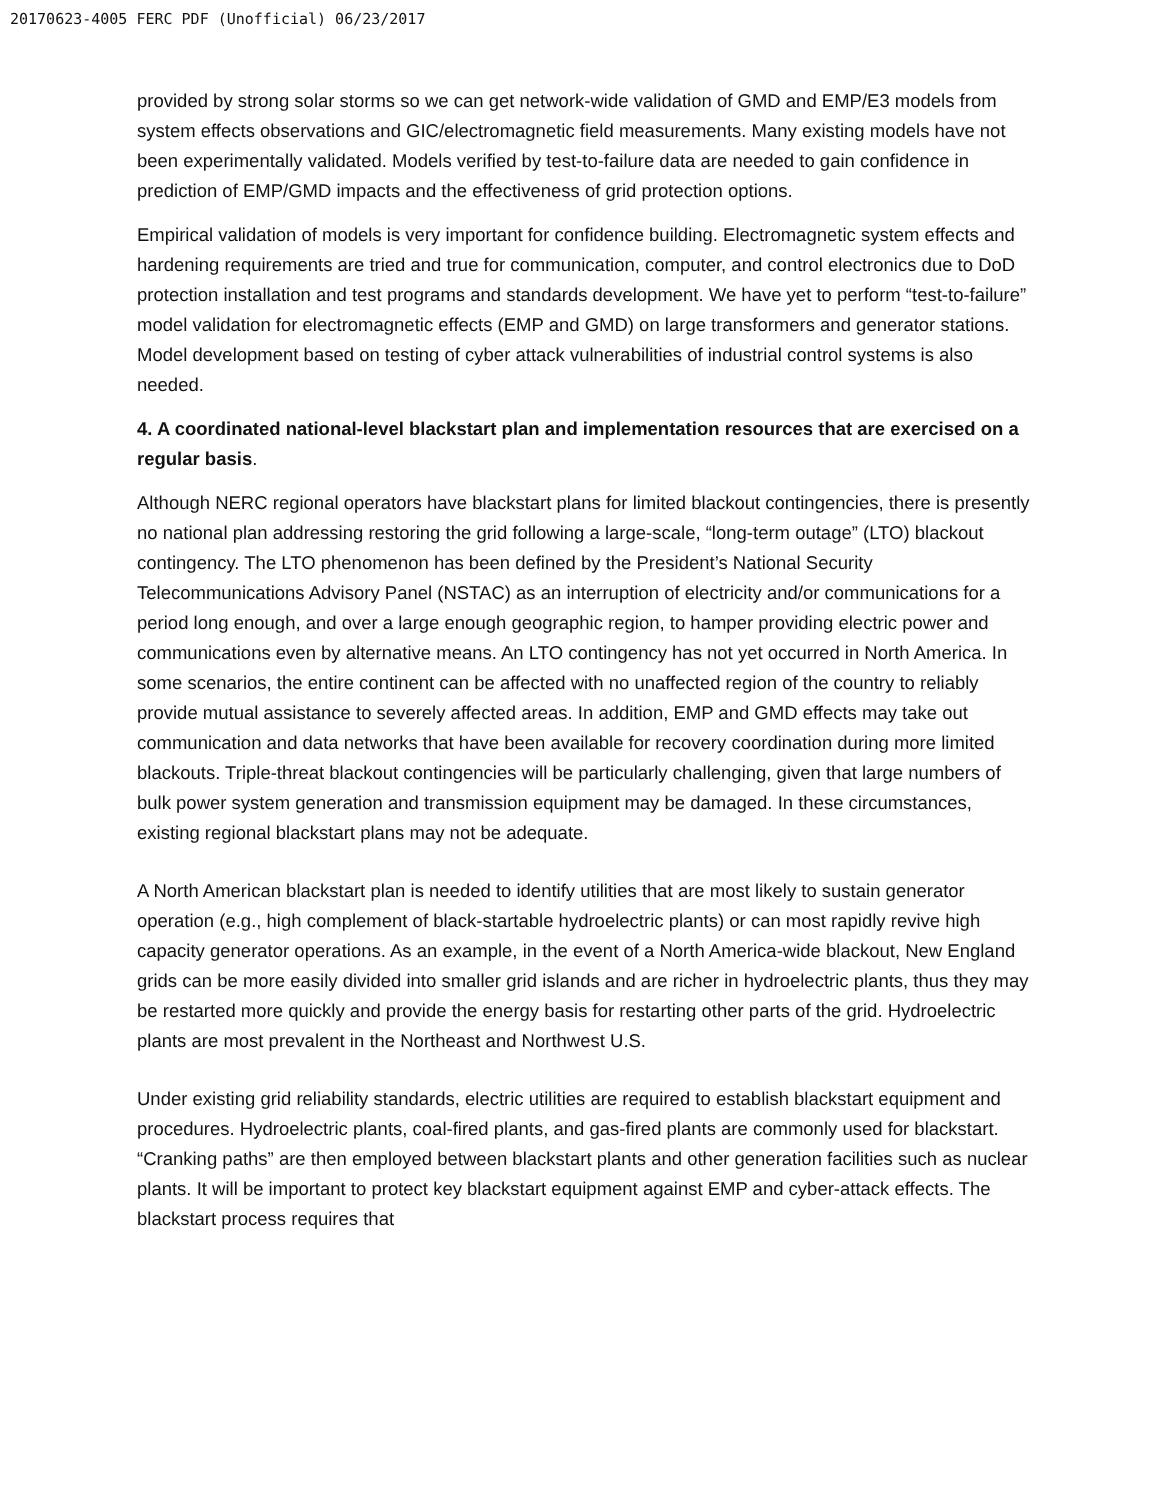20170623-4005 FERC PDF (Unofficial) 06/23/2017
provided by strong solar storms so we can get network-wide validation of GMD and EMP/E3 models from system effects observations and GIC/electromagnetic field measurements. Many existing models have not been experimentally validated. Models verified by test-to-failure data are needed to gain confidence in prediction of EMP/GMD impacts and the effectiveness of grid protection options.
Empirical validation of models is very important for confidence building. Electromagnetic system effects and hardening requirements are tried and true for communication, computer, and control electronics due to DoD protection installation and test programs and standards development. We have yet to perform “test-to-failure” model validation for electromagnetic effects (EMP and GMD) on large transformers and generator stations. Model development based on testing of cyber attack vulnerabilities of industrial control systems is also needed.
4. A coordinated national-level blackstart plan and implementation resources that are exercised on a regular basis.
Although NERC regional operators have blackstart plans for limited blackout contingencies, there is presently no national plan addressing restoring the grid following a large-scale, “long-term outage” (LTO) blackout contingency. The LTO phenomenon has been defined by the President’s National Security Telecommunications Advisory Panel (NSTAC) as an interruption of electricity and/or communications for a period long enough, and over a large enough geographic region, to hamper providing electric power and communications even by alternative means. An LTO contingency has not yet occurred in North America. In some scenarios, the entire continent can be affected with no unaffected region of the country to reliably provide mutual assistance to severely affected areas. In addition, EMP and GMD effects may take out communication and data networks that have been available for recovery coordination during more limited blackouts. Triple-threat blackout contingencies will be particularly challenging, given that large numbers of bulk power system generation and transmission equipment may be damaged. In these circumstances, existing regional blackstart plans may not be adequate.
A North American blackstart plan is needed to identify utilities that are most likely to sustain generator operation (e.g., high complement of black-startable hydroelectric plants) or can most rapidly revive high capacity generator operations. As an example, in the event of a North America-wide blackout, New England grids can be more easily divided into smaller grid islands and are richer in hydroelectric plants, thus they may be restarted more quickly and provide the energy basis for restarting other parts of the grid. Hydroelectric plants are most prevalent in the Northeast and Northwest U.S.
Under existing grid reliability standards, electric utilities are required to establish blackstart equipment and procedures. Hydroelectric plants, coal-fired plants, and gas-fired plants are commonly used for blackstart. “Cranking paths” are then employed between blackstart plants and other generation facilities such as nuclear plants. It will be important to protect key blackstart equipment against EMP and cyber-attack effects. The blackstart process requires that